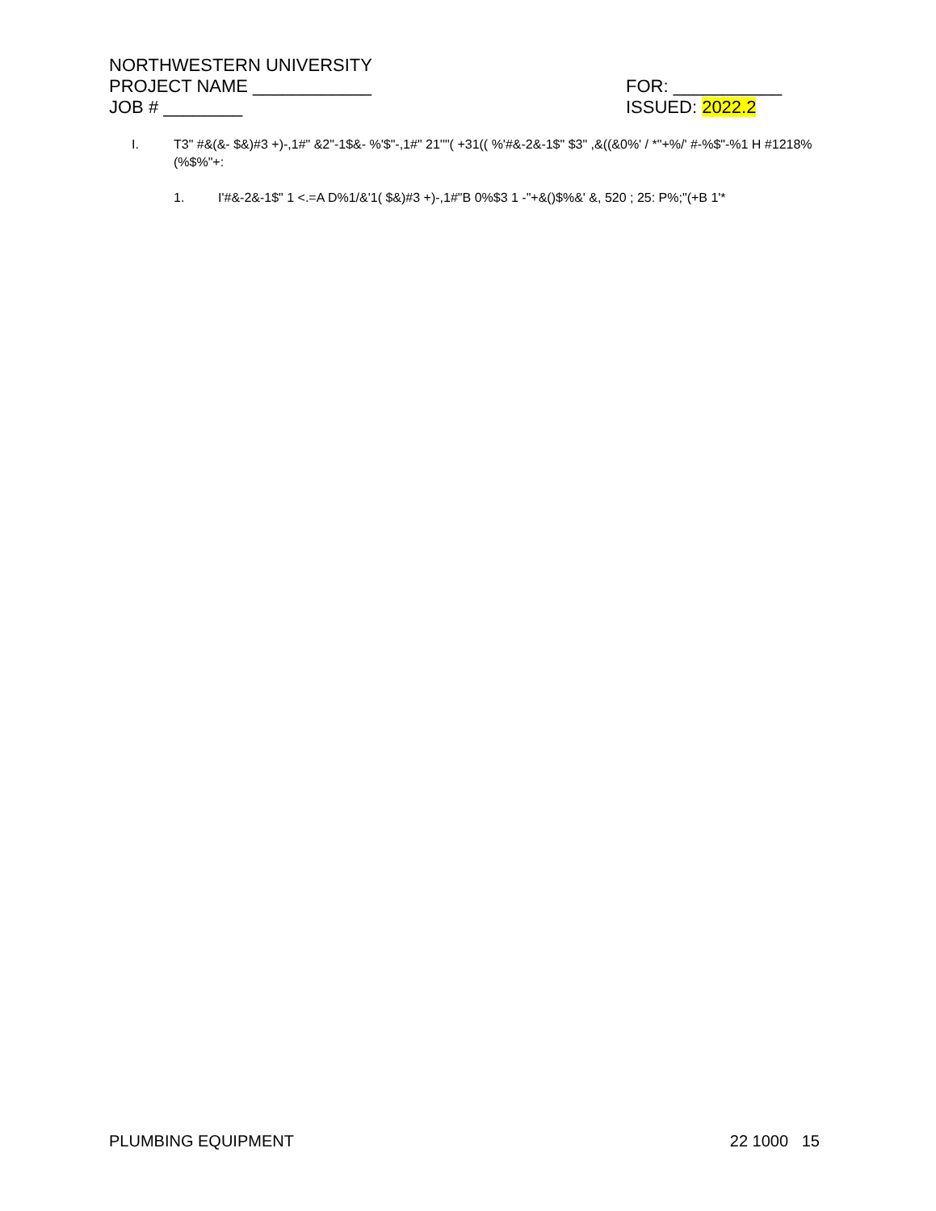NORTHWESTERN UNIVERSITY
PROJECT NAME ____________ FOR: ___________
JOB # ________ ISSUED: 2022.2
I. T3" #&(&- $&)#3 +)-,1#" &2"-1$&- %'$"-,1#" 21''"( +31(( %'#&-2&-1$" $3" ,&((&0%' / *"+%/' #-%$"-%1 H #1218%(%$%"+:
1. I'#&-2&-1$" 1 <.=A D%1/&'1( $&)#3 +)-,1#"B 0%$3 1 -"+&()$%&' &, 520 ; 25: P%;"(+B 1'*
PLUMBING EQUIPMENT 22 1000 15